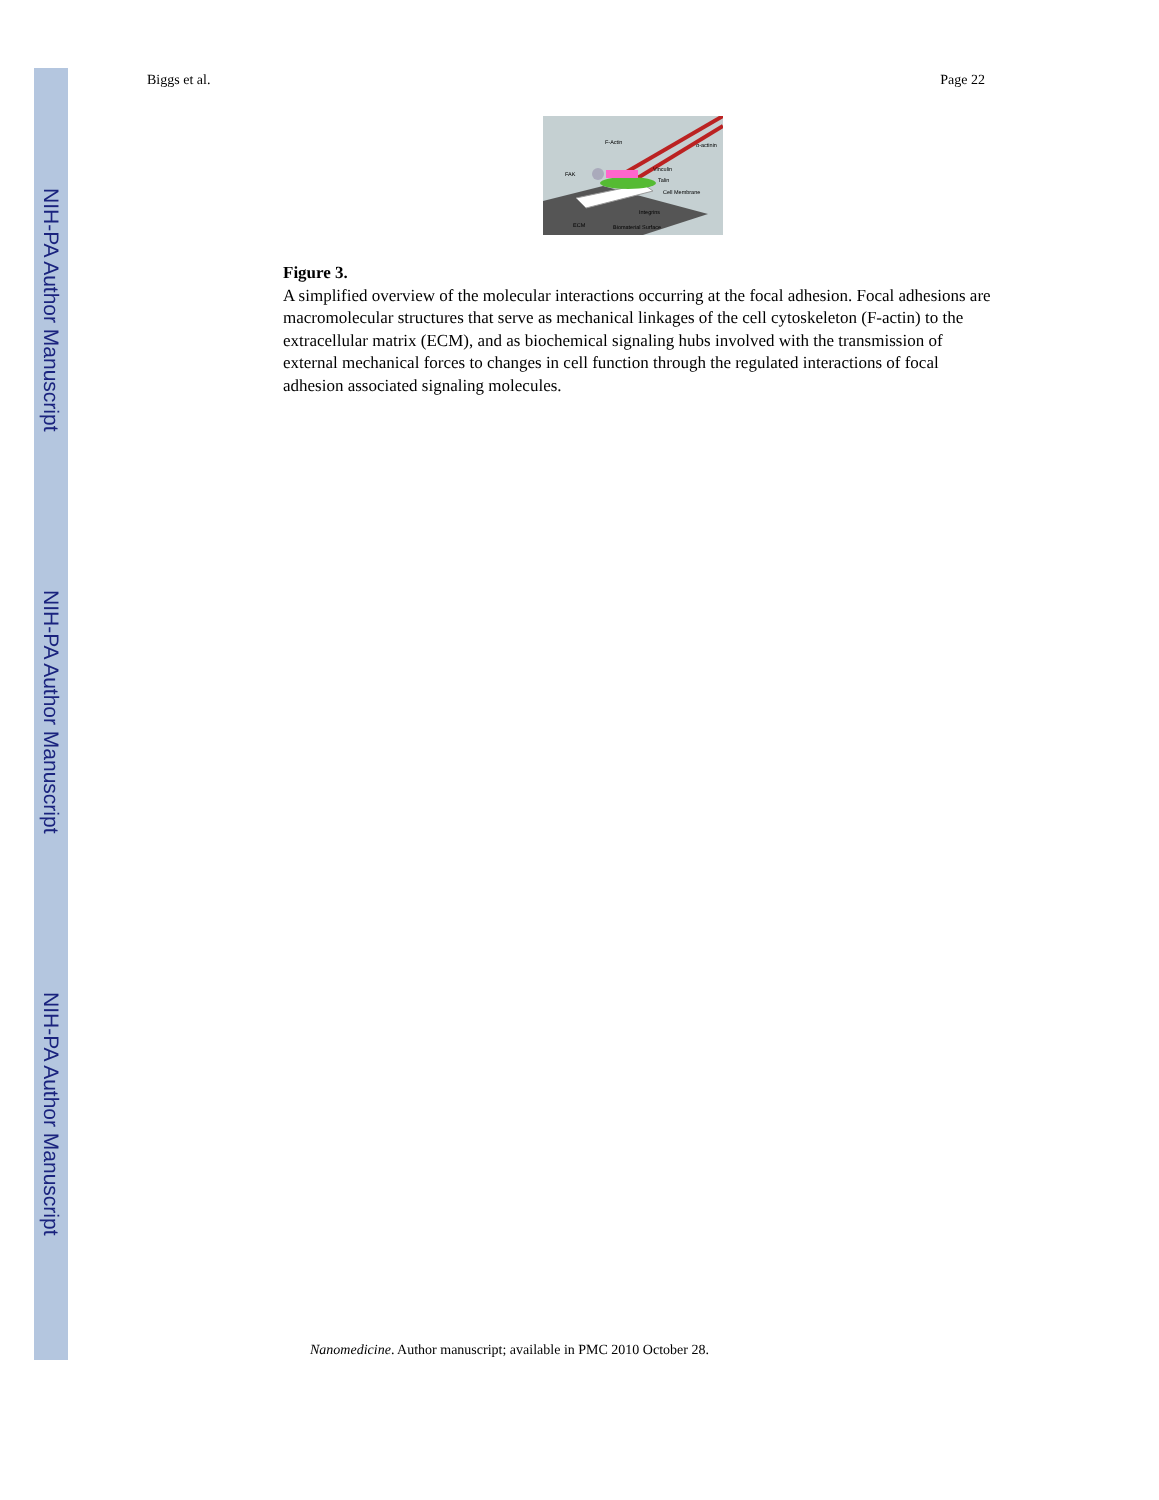NIH-PA Author Manuscript
NIH-PA Author Manuscript
NIH-PA Author Manuscript
Biggs et al. Page 22
F-Actin
α-actinin
FAK
Vinculin
Talin
Cell Membrane
Integrins
ECM
Biomaterial Surface
Figure 3.
A simplified overview of the molecular interactions occurring at the focal adhesion. Focal adhesions are macromolecular structures that serve as mechanical linkages of the cell cytoskeleton (F-actin) to the extracellular matrix (ECM), and as biochemical signaling hubs involved with the transmission of external mechanical forces to changes in cell function through the regulated interactions of focal adhesion associated signaling molecules.
Nanomedicine. Author manuscript; available in PMC 2010 October 28.